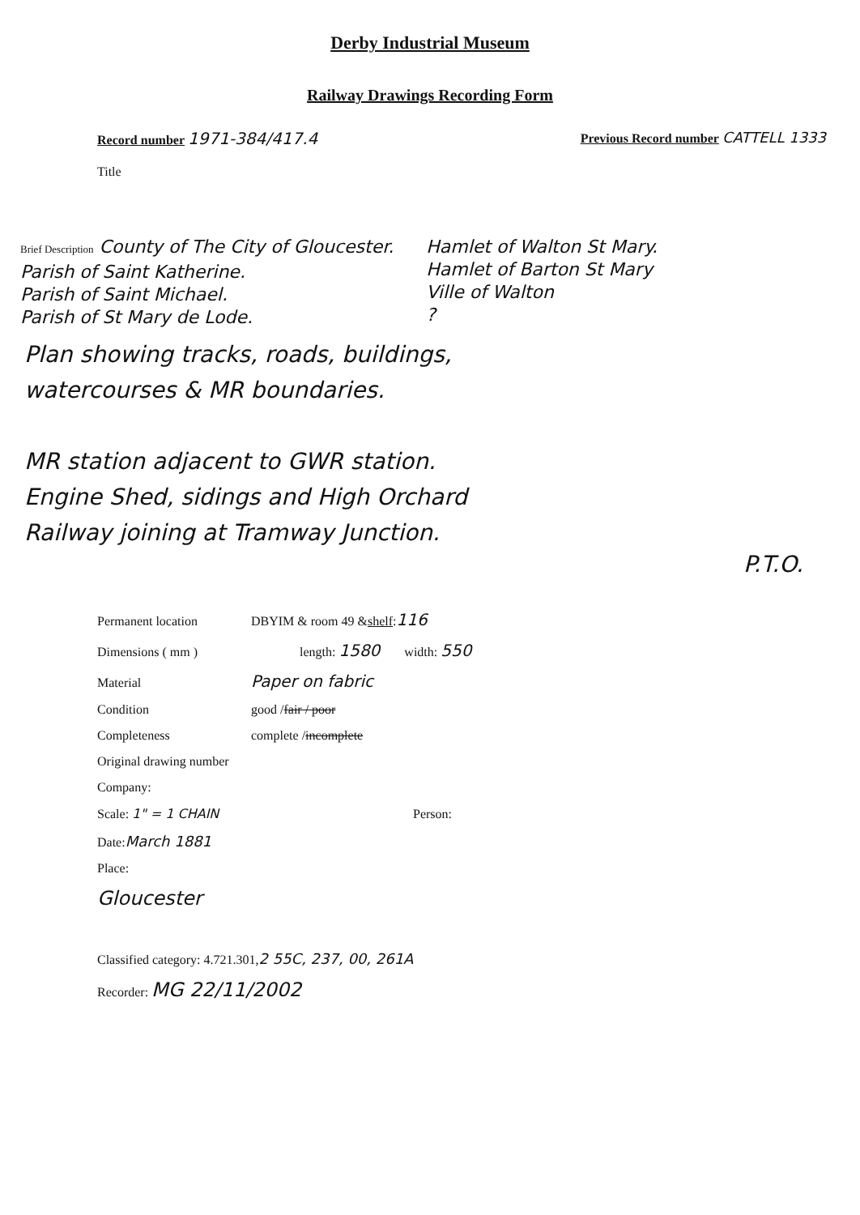Derby Industrial Museum
Railway Drawings Recording Form
Record number 1971-384/417.4
Previous Record number CATTELL 1333
Title
Brief Description County of The City of Gloucester.
Parish of Saint Katherine.
Parish of Saint Michael.
Parish of St Mary de Lode.
Hamlet of Walton St Mary.
Hamlet of Barton St Mary
Ville of Walton
?
Plan showing tracks, roads, buildings,
watercourses & MR boundaries.
MR station adjacent to GWR station.
Engine Shed, sidings and High Orchard
Railway joining at Tramway Junction.
P.T.O.
Permanent location DBYIM & room 49 & shelf: 116
Dimensions ( mm ) length: 1580 width: 550
Material Paper on fabric
Condition good / fair / poor
Completeness complete / incomplete
Original drawing number
Company:
Scale: 1" = 1 CHAIN Person:
Date: March 1881
Place:
Gloucester
Classified category: 4.721.301, 2 55C, 237, 00, 261A
Recorder: MG 22/11/2002